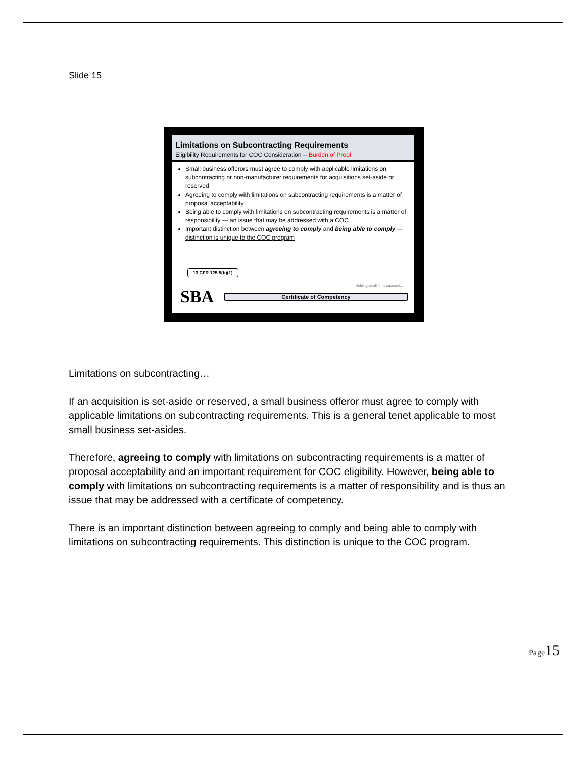Slide 15
Limitations on Subcontracting Requirements
Eligibility Requirements for COC Consideration -- Burden of Proof
Small business offerors must agree to comply with applicable limitations on subcontracting or non-manufacturer requirements for acquisitions set-aside or reserved
Agreeing to comply with limitations on subcontracting requirements is a matter of proposal acceptability
Being able to comply with limitations on subcontracting requirements is a matter of responsibility --- an issue that may be addressed with a COC
Important distinction between agreeing to comply and being able to comply --- distinction is unique to the COC program
13 CFR 125.5(b)(1)
Helping small firms succeed…
SBA
Certificate of Competency
Limitations on subcontracting…
If an acquisition is set-aside or reserved, a small business offeror must agree to comply with applicable limitations on subcontracting requirements. This is a general tenet applicable to most small business set-asides.
Therefore, agreeing to comply with limitations on subcontracting requirements is a matter of proposal acceptability and an important requirement for COC eligibility. However, being able to comply with limitations on subcontracting requirements is a matter of responsibility and is thus an issue that may be addressed with a certificate of competency.
There is an important distinction between agreeing to comply and being able to comply with limitations on subcontracting requirements. This distinction is unique to the COC program.
Page15